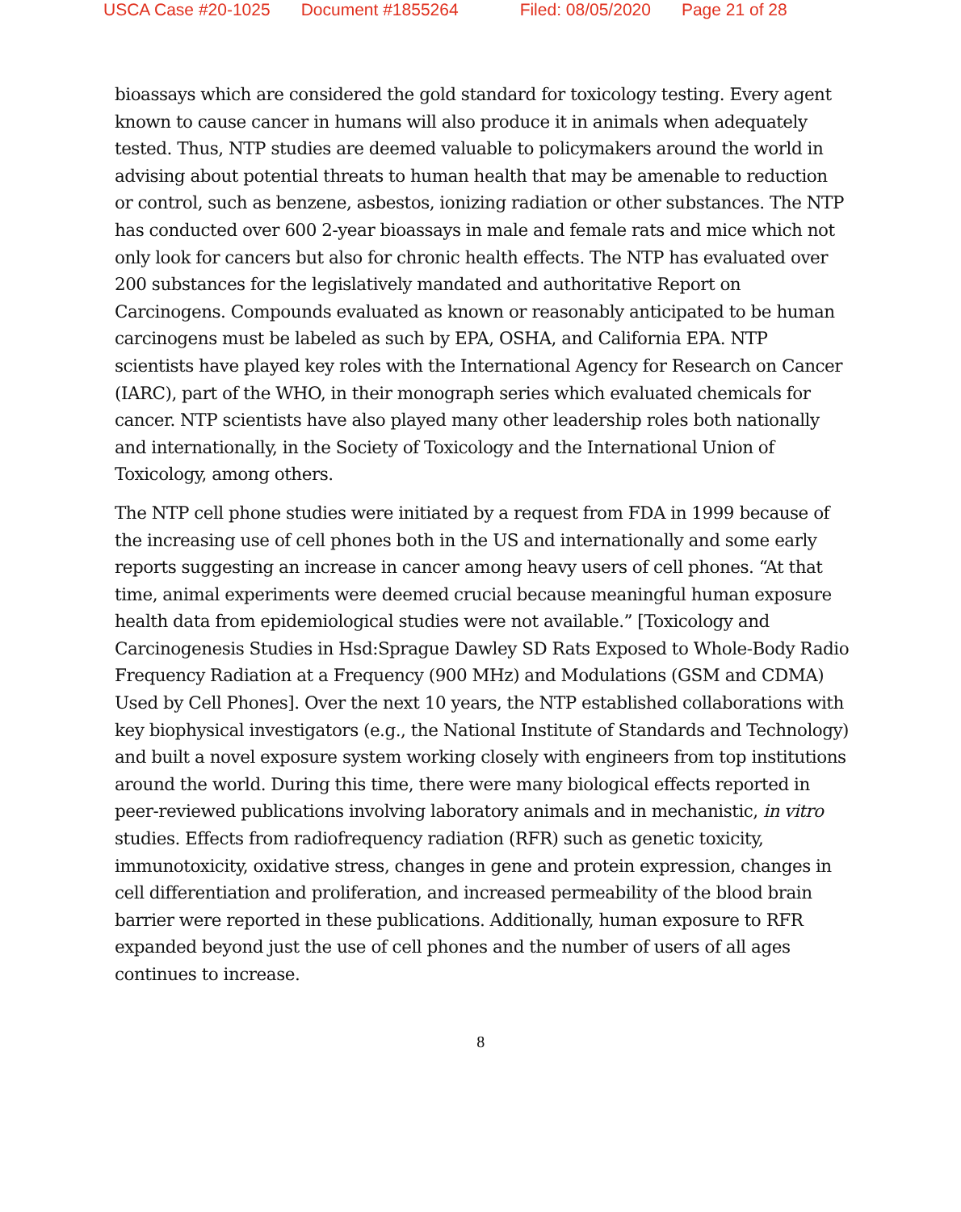USCA Case #20-1025 Document #1855264 Filed: 08/05/2020 Page 21 of 28
bioassays which are considered the gold standard for toxicology testing. Every agent known to cause cancer in humans will also produce it in animals when adequately tested. Thus, NTP studies are deemed valuable to policymakers around the world in advising about potential threats to human health that may be amenable to reduction or control, such as benzene, asbestos, ionizing radiation or other substances. The NTP has conducted over 600 2-year bioassays in male and female rats and mice which not only look for cancers but also for chronic health effects. The NTP has evaluated over 200 substances for the legislatively mandated and authoritative Report on Carcinogens. Compounds evaluated as known or reasonably anticipated to be human carcinogens must be labeled as such by EPA, OSHA, and California EPA. NTP scientists have played key roles with the International Agency for Research on Cancer (IARC), part of the WHO, in their monograph series which evaluated chemicals for cancer. NTP scientists have also played many other leadership roles both nationally and internationally, in the Society of Toxicology and the International Union of Toxicology, among others.
The NTP cell phone studies were initiated by a request from FDA in 1999 because of the increasing use of cell phones both in the US and internationally and some early reports suggesting an increase in cancer among heavy users of cell phones. “At that time, animal experiments were deemed crucial because meaningful human exposure health data from epidemiological studies were not available.” [Toxicology and Carcinogenesis Studies in Hsd:Sprague Dawley SD Rats Exposed to Whole-Body Radio Frequency Radiation at a Frequency (900 MHz) and Modulations (GSM and CDMA) Used by Cell Phones]. Over the next 10 years, the NTP established collaborations with key biophysical investigators (e.g., the National Institute of Standards and Technology) and built a novel exposure system working closely with engineers from top institutions around the world. During this time, there were many biological effects reported in peer-reviewed publications involving laboratory animals and in mechanistic, in vitro studies. Effects from radiofrequency radiation (RFR) such as genetic toxicity, immunotoxicity, oxidative stress, changes in gene and protein expression, changes in cell differentiation and proliferation, and increased permeability of the blood brain barrier were reported in these publications. Additionally, human exposure to RFR expanded beyond just the use of cell phones and the number of users of all ages continues to increase.
8